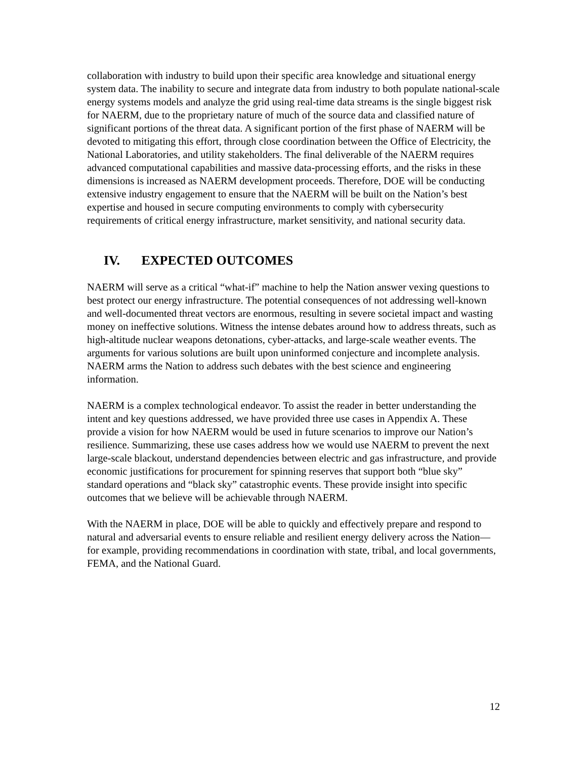collaboration with industry to build upon their specific area knowledge and situational energy system data. The inability to secure and integrate data from industry to both populate national-scale energy systems models and analyze the grid using real-time data streams is the single biggest risk for NAERM, due to the proprietary nature of much of the source data and classified nature of significant portions of the threat data. A significant portion of the first phase of NAERM will be devoted to mitigating this effort, through close coordination between the Office of Electricity, the National Laboratories, and utility stakeholders. The final deliverable of the NAERM requires advanced computational capabilities and massive data-processing efforts, and the risks in these dimensions is increased as NAERM development proceeds. Therefore, DOE will be conducting extensive industry engagement to ensure that the NAERM will be built on the Nation’s best expertise and housed in secure computing environments to comply with cybersecurity requirements of critical energy infrastructure, market sensitivity, and national security data.
IV. EXPECTED OUTCOMES
NAERM will serve as a critical “what-if” machine to help the Nation answer vexing questions to best protect our energy infrastructure. The potential consequences of not addressing well-known and well-documented threat vectors are enormous, resulting in severe societal impact and wasting money on ineffective solutions. Witness the intense debates around how to address threats, such as high-altitude nuclear weapons detonations, cyber-attacks, and large-scale weather events. The arguments for various solutions are built upon uninformed conjecture and incomplete analysis. NAERM arms the Nation to address such debates with the best science and engineering information.
NAERM is a complex technological endeavor. To assist the reader in better understanding the intent and key questions addressed, we have provided three use cases in Appendix A. These provide a vision for how NAERM would be used in future scenarios to improve our Nation’s resilience. Summarizing, these use cases address how we would use NAERM to prevent the next large-scale blackout, understand dependencies between electric and gas infrastructure, and provide economic justifications for procurement for spinning reserves that support both “blue sky” standard operations and “black sky” catastrophic events. These provide insight into specific outcomes that we believe will be achievable through NAERM.
With the NAERM in place, DOE will be able to quickly and effectively prepare and respond to natural and adversarial events to ensure reliable and resilient energy delivery across the Nation—for example, providing recommendations in coordination with state, tribal, and local governments, FEMA, and the National Guard.
12